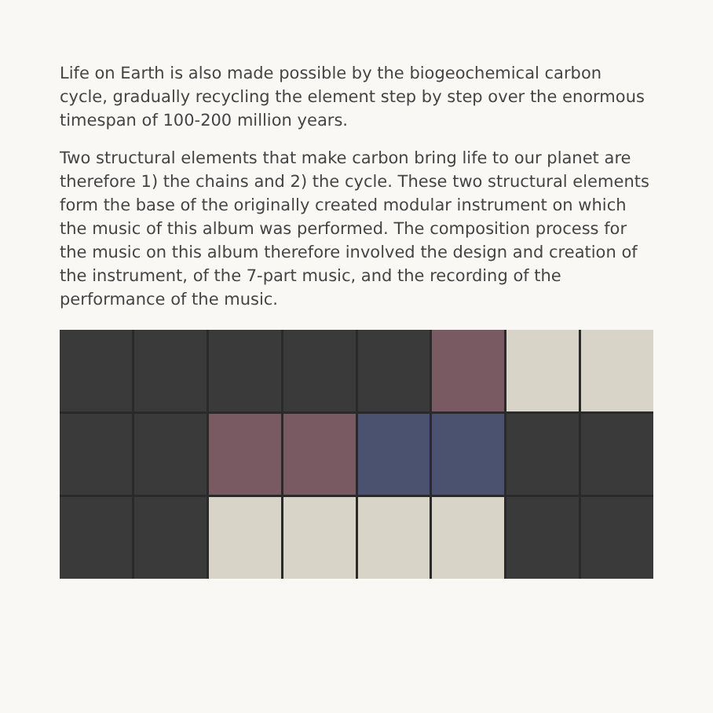Life on Earth is also made possible by the biogeochemical carbon cycle, gradually recycling the element step by step over the enormous timespan of 100-200 million years.
Two structural elements that make carbon bring life to our planet are therefore 1) the chains and 2) the cycle. These two structural elements form the base of the originally created modular instrument on which the music of this album was performed. The composition process for the music on this album therefore involved the design and creation of the instrument, of the 7-part music, and the recording of the performance of the music.